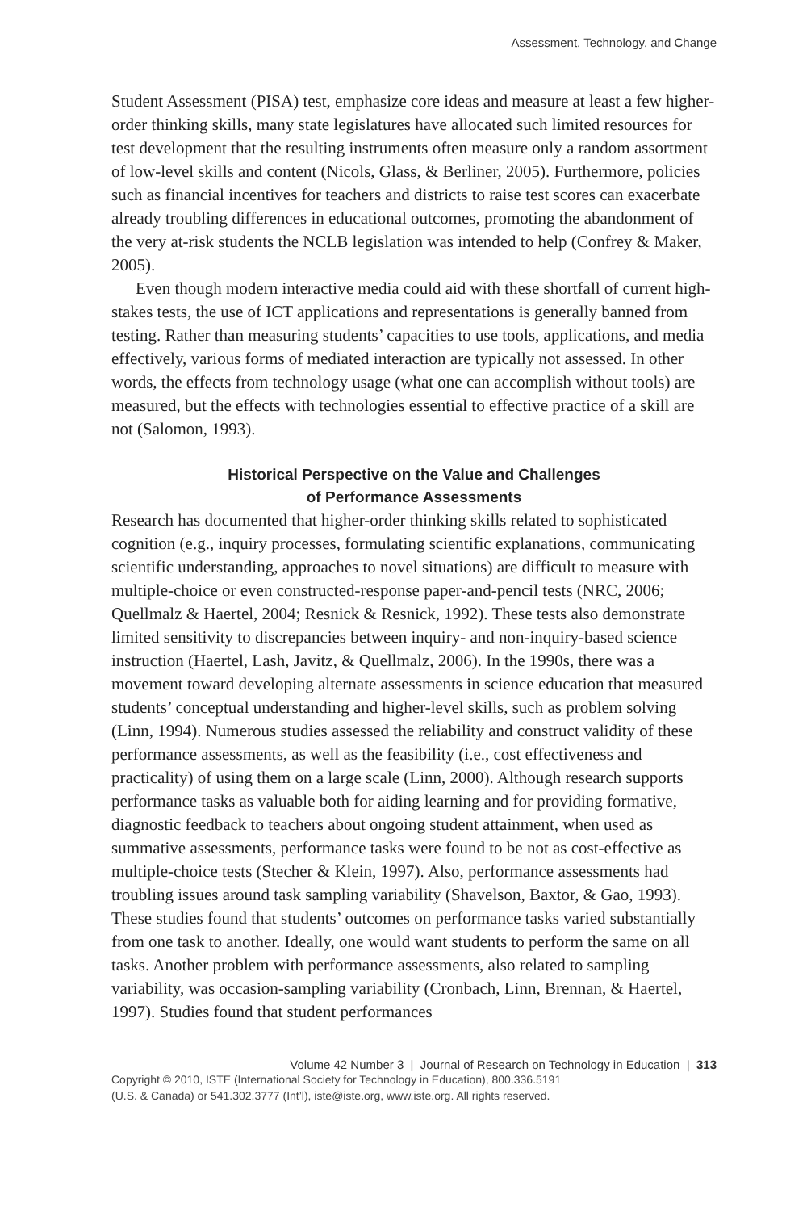Assessment, Technology, and Change
Student Assessment (PISA) test, emphasize core ideas and measure at least a few higher-order thinking skills, many state legislatures have allocated such limited resources for test development that the resulting instruments often measure only a random assortment of low-level skills and content (Nicols, Glass, & Berliner, 2005). Furthermore, policies such as financial incentives for teachers and districts to raise test scores can exacerbate already troubling differences in educational outcomes, promoting the abandonment of the very at-risk students the NCLB legislation was intended to help (Confrey & Maker, 2005).
Even though modern interactive media could aid with these shortfall of current high-stakes tests, the use of ICT applications and representations is generally banned from testing. Rather than measuring students’ capacities to use tools, applications, and media effectively, various forms of mediated interaction are typically not assessed. In other words, the effects from technology usage (what one can accomplish without tools) are measured, but the effects with technologies essential to effective practice of a skill are not (Salomon, 1993).
Historical Perspective on the Value and Challenges
of Performance Assessments
Research has documented that higher-order thinking skills related to sophisticated cognition (e.g., inquiry processes, formulating scientific explanations, communicating scientific understanding, approaches to novel situations) are difficult to measure with multiple-choice or even constructed-response paper-and-pencil tests (NRC, 2006; Quellmalz & Haertel, 2004; Resnick & Resnick, 1992). These tests also demonstrate limited sensitivity to discrepancies between inquiry- and non-inquiry-based science instruction (Haertel, Lash, Javitz, & Quellmalz, 2006). In the 1990s, there was a movement toward developing alternate assessments in science education that measured students’ conceptual understanding and higher-level skills, such as problem solving (Linn, 1994). Numerous studies assessed the reliability and construct validity of these performance assessments, as well as the feasibility (i.e., cost effectiveness and practicality) of using them on a large scale (Linn, 2000). Although research supports performance tasks as valuable both for aiding learning and for providing formative, diagnostic feedback to teachers about ongoing student attainment, when used as summative assessments, performance tasks were found to be not as cost-effective as multiple-choice tests (Stecher & Klein, 1997). Also, performance assessments had troubling issues around task sampling variability (Shavelson, Baxtor, & Gao, 1993). These studies found that students’ outcomes on performance tasks varied substantially from one task to another. Ideally, one would want students to perform the same on all tasks. Another problem with performance assessments, also related to sampling variability, was occasion-sampling variability (Cronbach, Linn, Brennan, & Haertel, 1997). Studies found that student performances
Volume 42 Number 3 | Journal of Research on Technology in Education | 313
Copyright © 2010, ISTE (International Society for Technology in Education), 800.336.5191
(U.S. & Canada) or 541.302.3777 (Int’l), iste@iste.org, www.iste.org. All rights reserved.